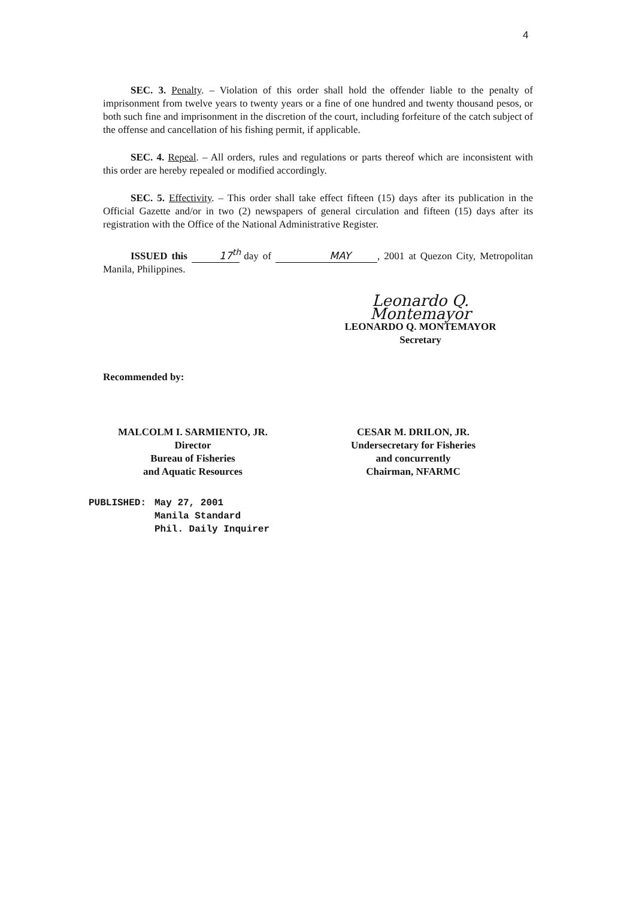4
SEC. 3. Penalty. – Violation of this order shall hold the offender liable to the penalty of imprisonment from twelve years to twenty years or a fine of one hundred and twenty thousand pesos, or both such fine and imprisonment in the discretion of the court, including forfeiture of the catch subject of the offense and cancellation of his fishing permit, if applicable.
SEC. 4. Repeal. – All orders, rules and regulations or parts thereof which are inconsistent with this order are hereby repealed or modified accordingly.
SEC. 5. Effectivity. – This order shall take effect fifteen (15) days after its publication in the Official Gazette and/or in two (2) newspapers of general circulation and fifteen (15) days after its registration with the Office of the National Administrative Register.
ISSUED this 17<sup>th</sup> day of MAY, 2001 at Quezon City, Metropolitan Manila, Philippines.
Leonardo Q. Montemayor
LEONARDO Q. MONTEMAYOR
Secretary
Recommended by:
MALCOLM I. SARMIENTO, JR.
Director
Bureau of Fisheries
and Aquatic Resources
CESAR M. DRILON, JR.
Undersecretary for Fisheries
and concurrently
Chairman, NFARMC
PUBLISHED: May 27, 2001
Manila Standard
Phil. Daily Inquirer